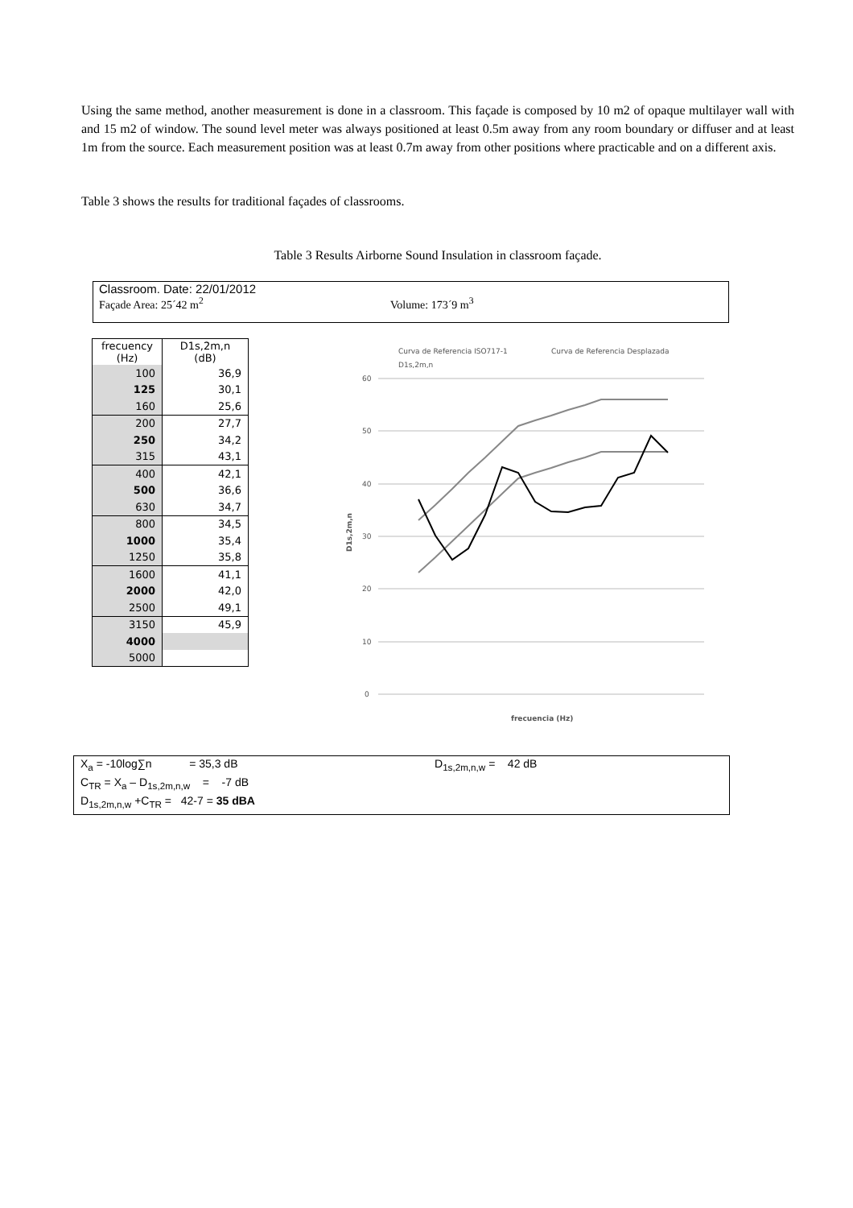Using the same method, another measurement is done in a classroom. This façade is composed by 10 m2 of opaque multilayer wall with and 15 m2 of window. The sound level meter was always positioned at least 0.5m away from any room boundary or diffuser and at least 1m from the source. Each measurement position was at least 0.7m away from other positions where practicable and on a different axis.
Table 3 shows the results for traditional façades of classrooms.
Table 3 Results Airborne Sound Insulation in classroom façade.
Classroom. Date: 22/01/2012
Façade Area: 25´42 m<sup>2</sup> Volume: 173´9 m<sup>3</sup>
| frecuency (Hz) | D1s,2m,n (dB) |
| 100 | 36,9 |
| 125 | 30,1 |
| 160 | 25,6 |
| 200 | 27,7 |
| 250 | 34,2 |
| 315 | 43,1 |
| 400 | 42,1 |
| 500 | 36,6 |
| 630 | 34,7 |
| 800 | 34,5 |
| 1000 | 35,4 |
| 1250 | 35,8 |
| 1600 | 41,1 |
| 2000 | 42,0 |
| 2500 | 49,1 |
| 3150 | 45,9 |
| 4000 | |
| 5000 | |
Curva de Referencia ISO717-1
Curva de Referencia Desplazada
D1s,2m,n
60
50
40
30
20
10
0
frecuencia (Hz)
D1s,2m,n
X<sub>a</sub> = -10log∑n = 35,3 dB
C<sub>TR</sub> = X<sub>a</sub> – D<sub>1s,2m,n,w</sub> = -7 dB
D<sub>1s,2m,n,w</sub> +C<sub>TR</sub> = 42-7 = 35 dBA
D<sub>1s,2m,n,w</sub> = 42 dB